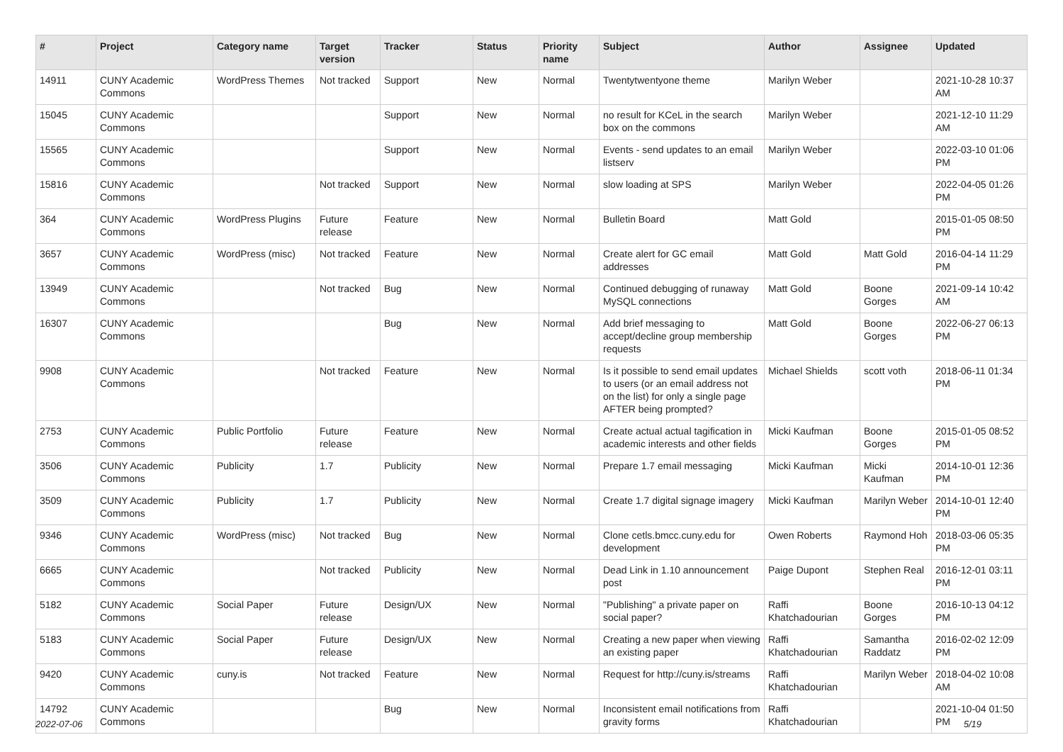| # | Project | Category name | Target version | Tracker | Status | Priority name | Subject | Author | Assignee | Updated |
| --- | --- | --- | --- | --- | --- | --- | --- | --- | --- | --- |
| 14911 | CUNY Academic Commons | WordPress Themes | Not tracked | Support | New | Normal | Twentytwentyone theme | Marilyn Weber | | 2021-10-28 10:37 AM |
| 15045 | CUNY Academic Commons | | | Support | New | Normal | no result for KCeL in the search box on the commons | Marilyn Weber | | 2021-12-10 11:29 AM |
| 15565 | CUNY Academic Commons | | | Support | New | Normal | Events - send updates to an email listserv | Marilyn Weber | | 2022-03-10 01:06 PM |
| 15816 | CUNY Academic Commons | | Not tracked | Support | New | Normal | slow loading at SPS | Marilyn Weber | | 2022-04-05 01:26 PM |
| 364 | CUNY Academic Commons | WordPress Plugins | Future release | Feature | New | Normal | Bulletin Board | Matt Gold | | 2015-01-05 08:50 PM |
| 3657 | CUNY Academic Commons | WordPress (misc) | Not tracked | Feature | New | Normal | Create alert for GC email addresses | Matt Gold | Matt Gold | 2016-04-14 11:29 PM |
| 13949 | CUNY Academic Commons | | Not tracked | Bug | New | Normal | Continued debugging of runaway MySQL connections | Matt Gold | Boone Gorges | 2021-09-14 10:42 AM |
| 16307 | CUNY Academic Commons | | | Bug | New | Normal | Add brief messaging to accept/decline group membership requests | Matt Gold | Boone Gorges | 2022-06-27 06:13 PM |
| 9908 | CUNY Academic Commons | | Not tracked | Feature | New | Normal | Is it possible to send email updates to users (or an email address not on the list) for only a single page AFTER being prompted? | Michael Shields | scott voth | 2018-06-11 01:34 PM |
| 2753 | CUNY Academic Commons | Public Portfolio | Future release | Feature | New | Normal | Create actual actual tagification in academic interests and other fields | Micki Kaufman | Boone Gorges | 2015-01-05 08:52 PM |
| 3506 | CUNY Academic Commons | Publicity | 1.7 | Publicity | New | Normal | Prepare 1.7 email messaging | Micki Kaufman | Micki Kaufman | 2014-10-01 12:36 PM |
| 3509 | CUNY Academic Commons | Publicity | 1.7 | Publicity | New | Normal | Create 1.7 digital signage imagery | Micki Kaufman | Marilyn Weber | 2014-10-01 12:40 PM |
| 9346 | CUNY Academic Commons | WordPress (misc) | Not tracked | Bug | New | Normal | Clone cetls.bmcc.cuny.edu for development | Owen Roberts | Raymond Hoh | 2018-03-06 05:35 PM |
| 6665 | CUNY Academic Commons | | Not tracked | Publicity | New | Normal | Dead Link in 1.10 announcement post | Paige Dupont | Stephen Real | 2016-12-01 03:11 PM |
| 5182 | CUNY Academic Commons | Social Paper | Future release | Design/UX | New | Normal | "Publishing" a private paper on social paper? | Raffi Khatchadourian | Boone Gorges | 2016-10-13 04:12 PM |
| 5183 | CUNY Academic Commons | Social Paper | Future release | Design/UX | New | Normal | Creating a new paper when viewing an existing paper | Raffi Khatchadourian | Samantha Raddatz | 2016-02-02 12:09 PM |
| 9420 | CUNY Academic Commons | cuny.is | Not tracked | Feature | New | Normal | Request for http://cuny.is/streams | Raffi Khatchadourian | Marilyn Weber | 2018-04-02 10:08 AM |
| 14792 | CUNY Academic Commons | | | Bug | New | Normal | Inconsistent email notifications from gravity forms | Raffi Khatchadourian | | 2021-10-04 01:50 PM |
2022-07-06 5/19